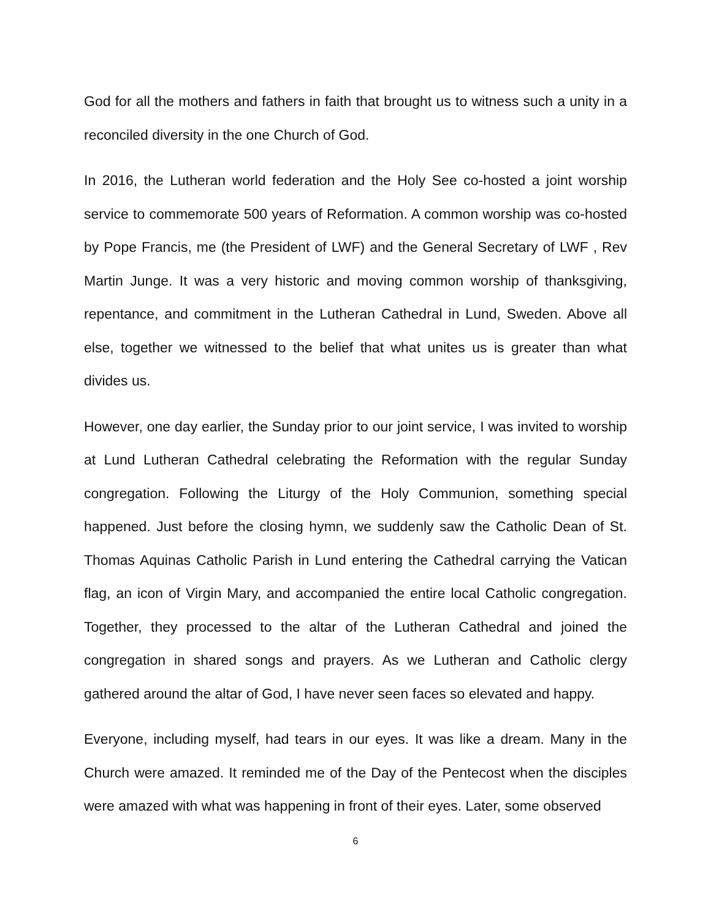God for all the mothers and fathers in faith that brought us to witness such a unity in a reconciled diversity in the one Church of God.
In 2016, the Lutheran world federation and the Holy See co-hosted a joint worship service to commemorate 500 years of Reformation. A common worship was co-hosted by Pope Francis, me (the President of LWF) and the General Secretary of LWF , Rev Martin Junge. It was a very historic and moving common worship of thanksgiving, repentance, and commitment in the Lutheran Cathedral in Lund, Sweden. Above all else, together we witnessed to the belief that what unites us is greater than what divides us.
However, one day earlier, the Sunday prior to our joint service, I was invited to worship at Lund Lutheran Cathedral celebrating the Reformation with the regular Sunday congregation. Following the Liturgy of the Holy Communion, something special happened. Just before the closing hymn, we suddenly saw the Catholic Dean of St. Thomas Aquinas Catholic Parish in Lund entering the Cathedral carrying the Vatican flag, an icon of Virgin Mary, and accompanied the entire local Catholic congregation. Together, they processed to the altar of the Lutheran Cathedral and joined the congregation in shared songs and prayers. As we Lutheran and Catholic clergy gathered around the altar of God, I have never seen faces so elevated and happy.
Everyone, including myself, had tears in our eyes. It was like a dream. Many in the Church were amazed. It reminded me of the Day of the Pentecost when the disciples were amazed with what was happening in front of their eyes. Later, some observed
6